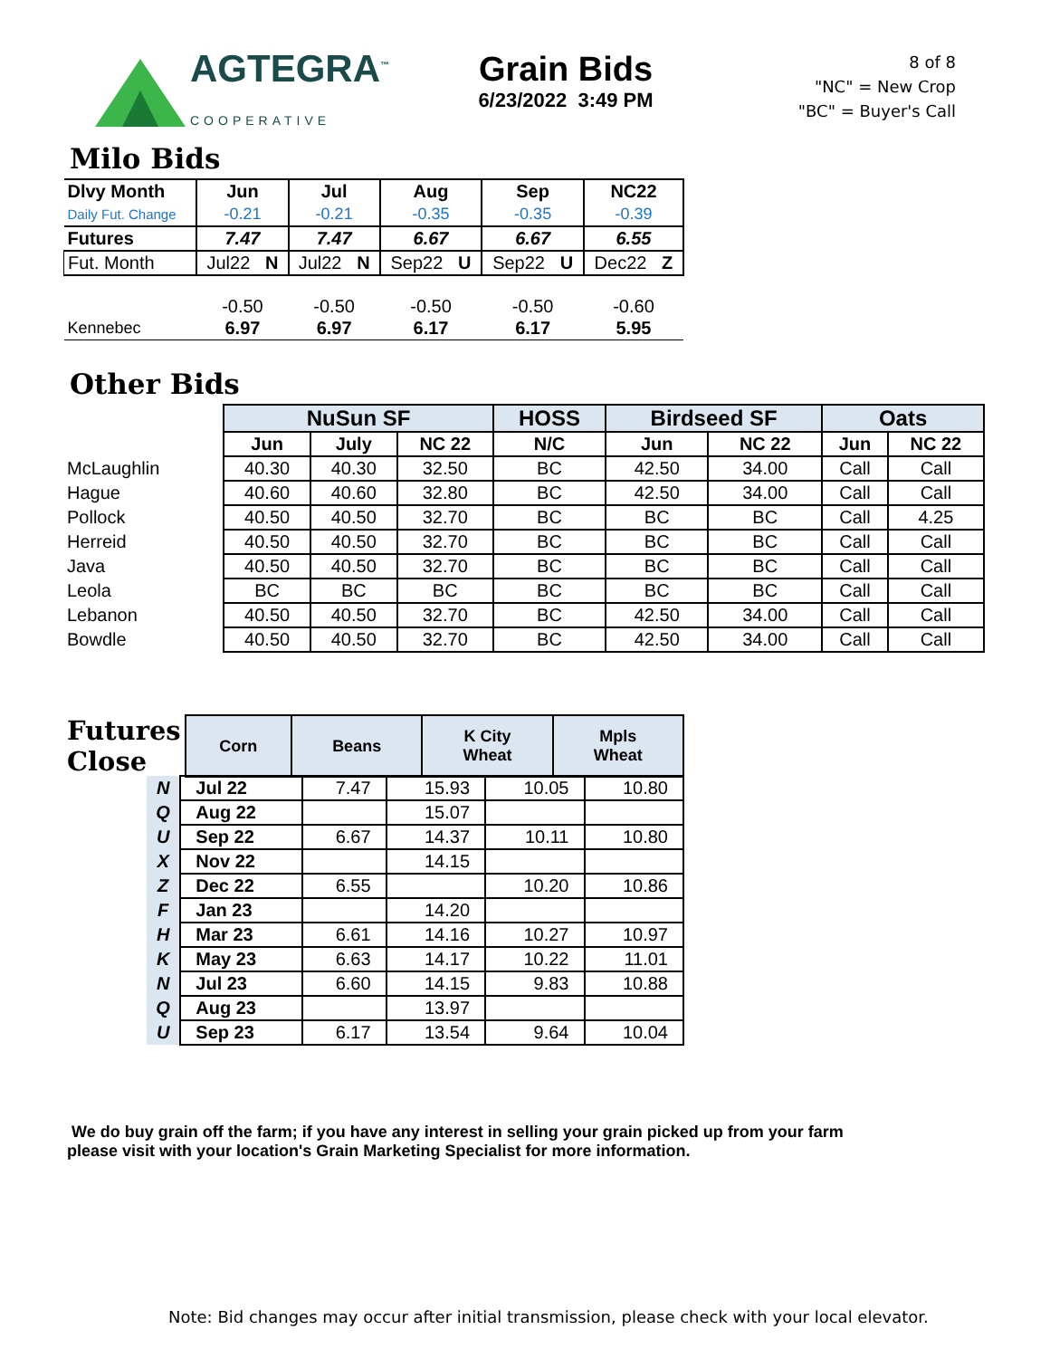AGTEGRA<sup>™</sup>
COOPERATIVE
Grain Bids
6/23/2022 3:49 PM
8 of 8
"NC" = New Crop
"BC" = Buyer's Call
Milo Bids
| Dlvy Month | Jun | Jul | Aug | Sep | NC22 |
| Daily Fut. Change | -0.21 | -0.21 | -0.35 | -0.35 | -0.39 |
| Futures | 7.47 | 7.47 | 6.67 | 6.67 | 6.55 |
| Fut. Month | Jul22 N | Jul22 N | Sep22 U | Sep22 U | Dec22 Z |
| | -0.50 | -0.50 | -0.50 | -0.50 | -0.60 |
| Kennebec | 6.97 | 6.97 | 6.17 | 6.17 | 5.95 |
Other Bids
| | NuSun SF | | | HOSS | Birdseed SF | | Oats | |
| | Jun | July | NC 22 | N/C | Jun | NC 22 | Jun | NC 22 |
| McLaughlin | 40.30 | 40.30 | 32.50 | BC | 42.50 | 34.00 | Call | Call |
| Hague | 40.60 | 40.60 | 32.80 | BC | 42.50 | 34.00 | Call | Call |
| Pollock | 40.50 | 40.50 | 32.70 | BC | BC | BC | Call | 4.25 |
| Herreid | 40.50 | 40.50 | 32.70 | BC | BC | BC | Call | Call |
| Java | 40.50 | 40.50 | 32.70 | BC | BC | BC | Call | Call |
| Leola | BC | BC | BC | BC | BC | BC | Call | Call |
| Lebanon | 40.50 | 40.50 | 32.70 | BC | 42.50 | 34.00 | Call | Call |
| Bowdle | 40.50 | 40.50 | 32.70 | BC | 42.50 | 34.00 | Call | Call |
| Futures Close | | Corn | Beans | K City Wheat | Mpls Wheat |
| N | Jul 22 | 7.47 | 15.93 | 10.05 | 10.80 |
| Q | Aug 22 | | 15.07 | | |
| U | Sep 22 | 6.67 | 14.37 | 10.11 | 10.80 |
| X | Nov 22 | | 14.15 | | |
| Z | Dec 22 | 6.55 | | 10.20 | 10.86 |
| F | Jan 23 | | 14.20 | | |
| H | Mar 23 | 6.61 | 14.16 | 10.27 | 10.97 |
| K | May 23 | 6.63 | 14.17 | 10.22 | 11.01 |
| N | Jul 23 | 6.60 | 14.15 | 9.83 | 10.88 |
| Q | Aug 23 | | 13.97 | | |
| U | Sep 23 | 6.17 | 13.54 | 9.64 | 10.04 |
We do buy grain off the farm; if you have any interest in selling your grain picked up from your farm
please visit with your location's Grain Marketing Specialist for more information.
Note: Bid changes may occur after initial transmission, please check with your local elevator.